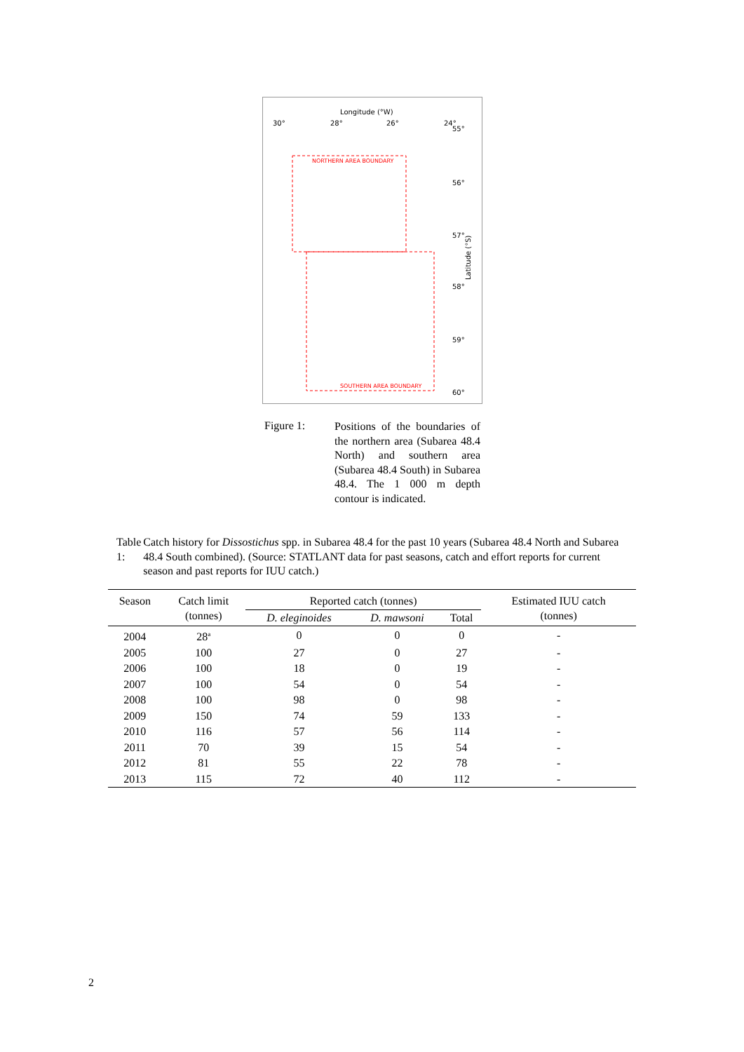Longitude (°W)
30°
28°
26°
24°
55°
56°
57°
58°
59°
60°
Latitude (°S)
NORTHERN AREA BOUNDARY
SOUTHERN AREA BOUNDARY
Figure 1:
Positions of the boundaries of the northern area (Subarea 48.4 North) and southern area (Subarea 48.4 South) in Subarea 48.4. The 1 000 m depth contour is indicated.
Table 1: Catch history for Dissostichus spp. in Subarea 48.4 for the past 10 years (Subarea 48.4 North and Subarea 48.4 South combined). (Source: STATLANT data for past seasons, catch and effort reports for current season and past reports for IUU catch.)
| Season | Catch limit (tonnes) | Reported catch (tonnes) | | | Estimated IUU catch (tonnes) |
| --- | --- | --- | --- | --- | --- |
| | | D. eleginoides | D. mawsoni | Total | |
| 2004 | 28<sup>a</sup> | 0 | 0 | 0 | - |
| 2005 | 100 | 27 | 0 | 27 | - |
| 2006 | 100 | 18 | 0 | 19 | - |
| 2007 | 100 | 54 | 0 | 54 | - |
| 2008 | 100 | 98 | 0 | 98 | - |
| 2009 | 150 | 74 | 59 | 133 | - |
| 2010 | 116 | 57 | 56 | 114 | - |
| 2011 | 70 | 39 | 15 | 54 | - |
| 2012 | 81 | 55 | 22 | 78 | - |
| 2013 | 115 | 72 | 40 | 112 | - |
2